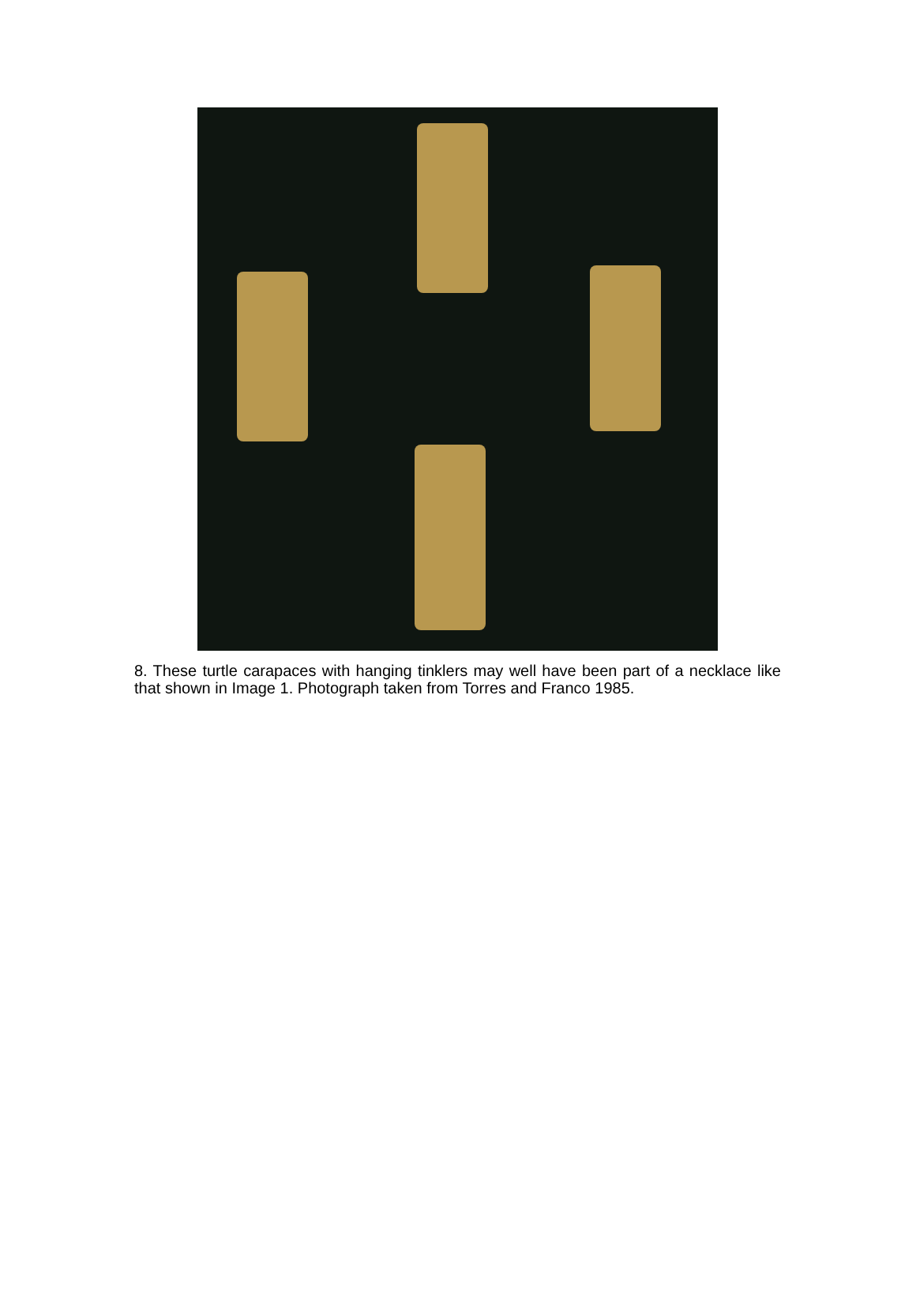8. These turtle carapaces with hanging tinklers may well have been part of a necklace like that shown in Image 1. Photograph taken from Torres and Franco 1985.